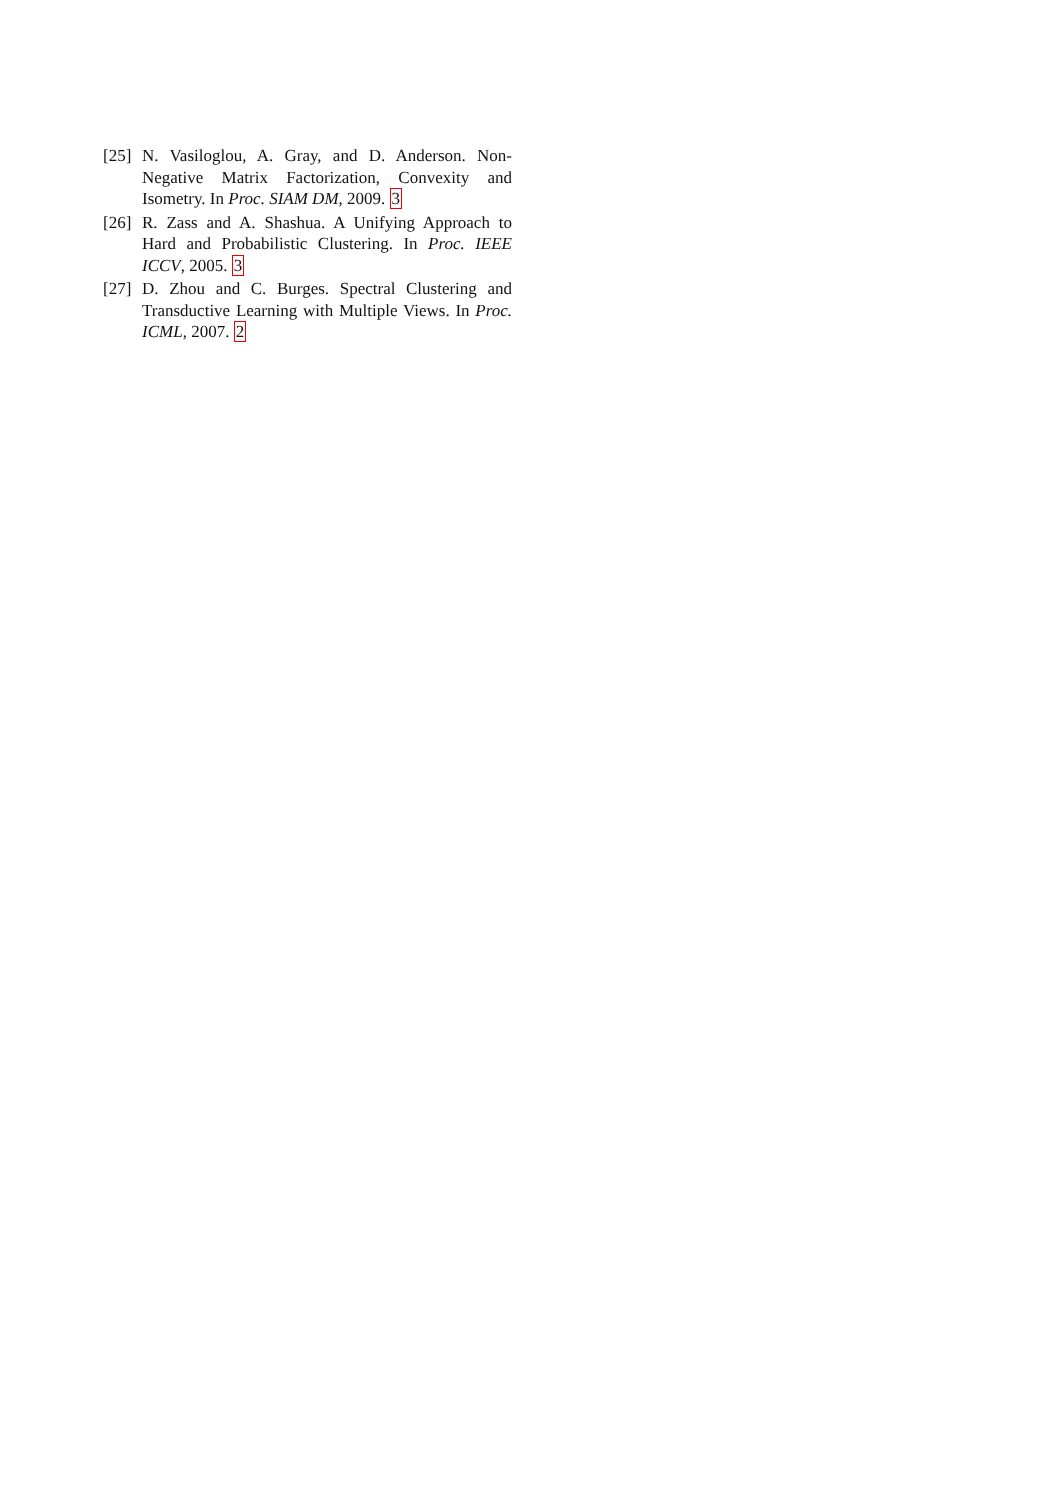[25] N. Vasiloglou, A. Gray, and D. Anderson. Non-Negative Matrix Factorization, Convexity and Isometry. In Proc. SIAM DM, 2009. 3
[26] R. Zass and A. Shashua. A Unifying Approach to Hard and Probabilistic Clustering. In Proc. IEEE ICCV, 2005. 3
[27] D. Zhou and C. Burges. Spectral Clustering and Transductive Learning with Multiple Views. In Proc. ICML, 2007. 2